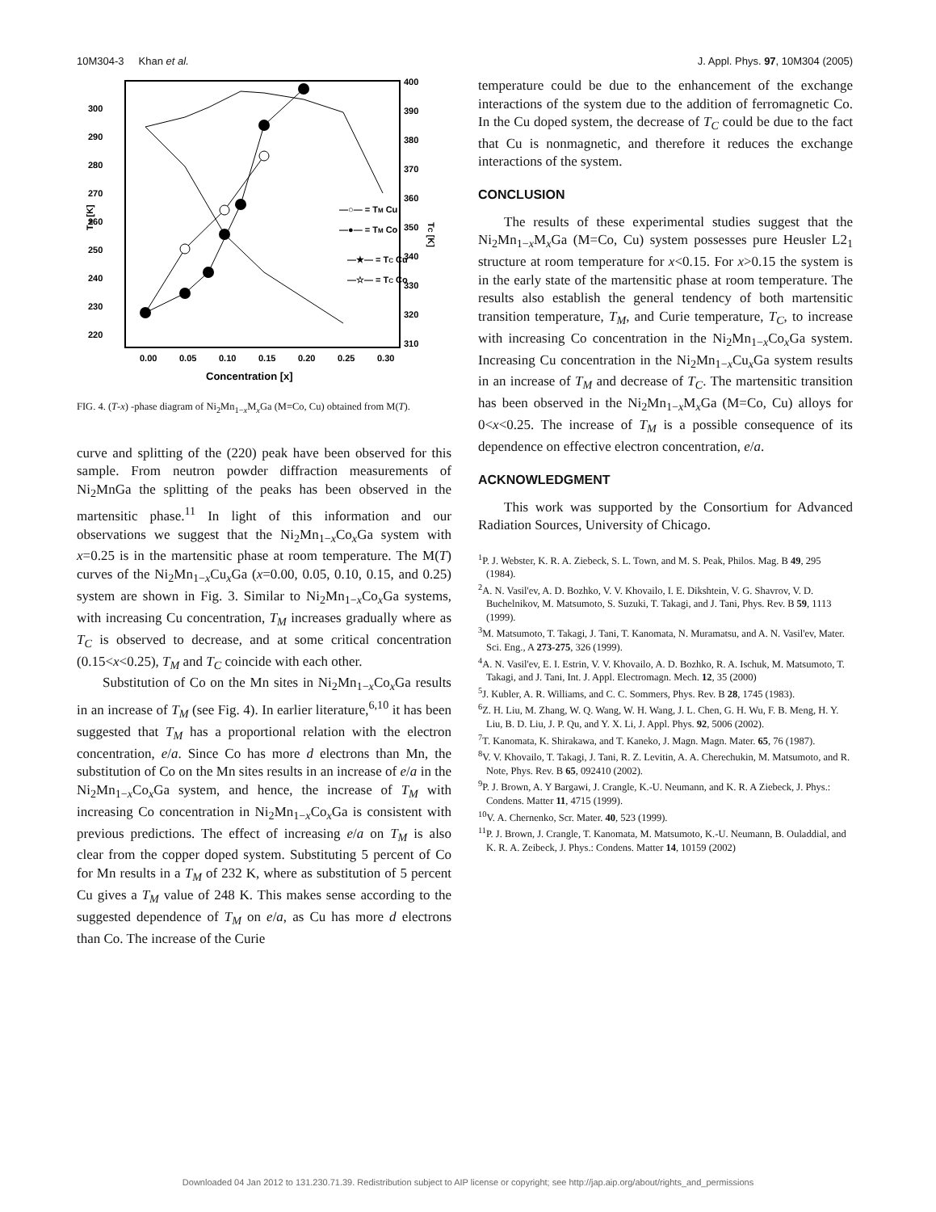10M304-3 Khan et al. J. Appl. Phys. 97, 10M304 (2005)
TM [K]
TC [K]
300
290
280
270
260
250
240
230
220
400
390
380
370
360
350
340
330
320
310
0.00
0.05
0.10
0.15
0.20
0.25
0.30
Concentration [x]
—○— = TM Cu
—●— = TM Co
—★— = TC Cu
—☆— = TC Co
FIG. 4. (T-x) -phase diagram of Ni<sub>2</sub>Mn<sub>1−x</sub>M<sub>x</sub>Ga (M=Co, Cu) obtained from M(T).
curve and splitting of the (220) peak have been observed for this sample. From neutron powder diffraction measurements of Ni<sub>2</sub>MnGa the splitting of the peaks has been observed in the martensitic phase.<sup>11</sup> In light of this information and our observations we suggest that the Ni<sub>2</sub>Mn<sub>1−x</sub>Co<sub>x</sub>Ga system with x=0.25 is in the martensitic phase at room temperature. The M(T) curves of the Ni<sub>2</sub>Mn<sub>1−x</sub>Cu<sub>x</sub>Ga (x=0.00, 0.05, 0.10, 0.15, and 0.25) system are shown in Fig. 3. Similar to Ni<sub>2</sub>Mn<sub>1−x</sub>Co<sub>x</sub>Ga systems, with increasing Cu concentration, T<sub>M</sub> increases gradually where as T<sub>C</sub> is observed to decrease, and at some critical concentration (0.15<x<0.25), T<sub>M</sub> and T<sub>C</sub> coincide with each other.
Substitution of Co on the Mn sites in Ni<sub>2</sub>Mn<sub>1−x</sub>Co<sub>x</sub>Ga results in an increase of T<sub>M</sub> (see Fig. 4). In earlier literature,<sup>6,10</sup> it has been suggested that T<sub>M</sub> has a proportional relation with the electron concentration, e/a. Since Co has more d electrons than Mn, the substitution of Co on the Mn sites results in an increase of e/a in the Ni<sub>2</sub>Mn<sub>1−x</sub>Co<sub>x</sub>Ga system, and hence, the increase of T<sub>M</sub> with increasing Co concentration in Ni<sub>2</sub>Mn<sub>1−x</sub>Co<sub>x</sub>Ga is consistent with previous predictions. The effect of increasing e/a on T<sub>M</sub> is also clear from the copper doped system. Substituting 5 percent of Co for Mn results in a T<sub>M</sub> of 232 K, where as substitution of 5 percent Cu gives a T<sub>M</sub> value of 248 K. This makes sense according to the suggested dependence of T<sub>M</sub> on e/a, as Cu has more d electrons than Co. The increase of the Curie
temperature could be due to the enhancement of the exchange interactions of the system due to the addition of ferromagnetic Co. In the Cu doped system, the decrease of T<sub>C</sub> could be due to the fact that Cu is nonmagnetic, and therefore it reduces the exchange interactions of the system.
CONCLUSION
The results of these experimental studies suggest that the Ni<sub>2</sub>Mn<sub>1−x</sub>M<sub>x</sub>Ga (M=Co, Cu) system possesses pure Heusler L2<sub>1</sub> structure at room temperature for x<0.15. For x>0.15 the system is in the early state of the martensitic phase at room temperature. The results also establish the general tendency of both martensitic transition temperature, T<sub>M</sub>, and Curie temperature, T<sub>C</sub>, to increase with increasing Co concentration in the Ni<sub>2</sub>Mn<sub>1−x</sub>Co<sub>x</sub>Ga system. Increasing Cu concentration in the Ni<sub>2</sub>Mn<sub>1−x</sub>Cu<sub>x</sub>Ga system results in an increase of T<sub>M</sub> and decrease of T<sub>C</sub>. The martensitic transition has been observed in the Ni<sub>2</sub>Mn<sub>1−x</sub>M<sub>x</sub>Ga (M=Co, Cu) alloys for 0<x<0.25. The increase of T<sub>M</sub> is a possible consequence of its dependence on effective electron concentration, e/a.
ACKNOWLEDGMENT
This work was supported by the Consortium for Advanced Radiation Sources, University of Chicago.
<sup>1</sup> P. J. Webster, K. R. A. Ziebeck, S. L. Town, and M. S. Peak, Philos. Mag. B 49, 295 (1984).
<sup>2</sup> A. N. Vasil'ev, A. D. Bozhko, V. V. Khovailo, I. E. Dikshtein, V. G. Shavrov, V. D. Buchelnikov, M. Matsumoto, S. Suzuki, T. Takagi, and J. Tani, Phys. Rev. B 59, 1113 (1999).
<sup>3</sup> M. Matsumoto, T. Takagi, J. Tani, T. Kanomata, N. Muramatsu, and A. N. Vasil'ev, Mater. Sci. Eng., A 273-275, 326 (1999).
<sup>4</sup> A. N. Vasil'ev, E. I. Estrin, V. V. Khovailo, A. D. Bozhko, R. A. Ischuk, M. Matsumoto, T. Takagi, and J. Tani, Int. J. Appl. Electromagn. Mech. 12, 35 (2000)
<sup>5</sup> J. Kubler, A. R. Williams, and C. C. Sommers, Phys. Rev. B 28, 1745 (1983).
<sup>6</sup> Z. H. Liu, M. Zhang, W. Q. Wang, W. H. Wang, J. L. Chen, G. H. Wu, F. B. Meng, H. Y. Liu, B. D. Liu, J. P. Qu, and Y. X. Li, J. Appl. Phys. 92, 5006 (2002).
<sup>7</sup> T. Kanomata, K. Shirakawa, and T. Kaneko, J. Magn. Magn. Mater. 65, 76 (1987).
<sup>8</sup> V. V. Khovailo, T. Takagi, J. Tani, R. Z. Levitin, A. A. Cherechukin, M. Matsumoto, and R. Note, Phys. Rev. B 65, 092410 (2002).
<sup>9</sup> P. J. Brown, A. Y Bargawi, J. Crangle, K.-U. Neumann, and K. R. A Ziebeck, J. Phys.: Condens. Matter 11, 4715 (1999).
<sup>10</sup> V. A. Chernenko, Scr. Mater. 40, 523 (1999).
<sup>11</sup> P. J. Brown, J. Crangle, T. Kanomata, M. Matsumoto, K.-U. Neumann, B. Ouladdial, and K. R. A. Zeibeck, J. Phys.: Condens. Matter 14, 10159 (2002)
Downloaded 04 Jan 2012 to 131.230.71.39. Redistribution subject to AIP license or copyright; see http://jap.aip.org/about/rights_and_permissions